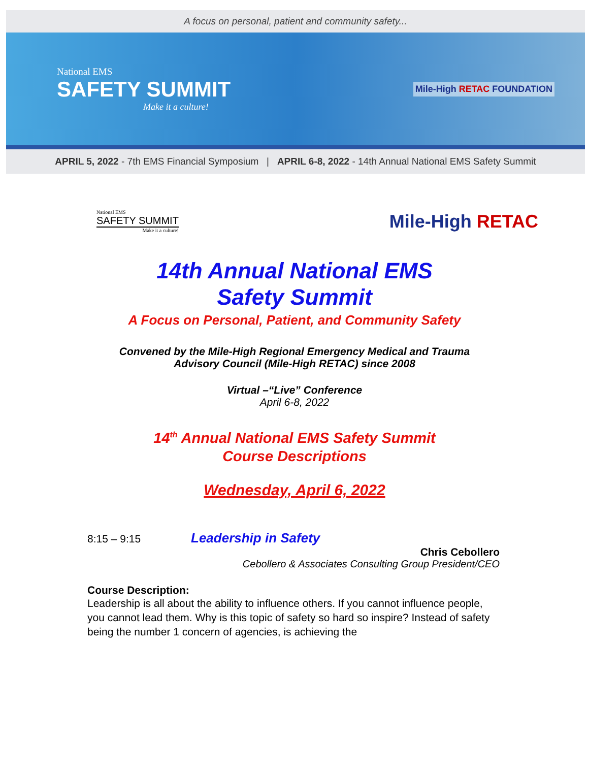A focus on personal, patient and community safety...
National EMS
SAFETY SUMMIT
Make it a culture!
Mile-High RETAC FOUNDATION
APRIL 5, 2022 - 7th EMS Financial Symposium | APRIL 6-8, 2022 - 14th Annual National EMS Safety Summit
National EMS
SAFETY SUMMIT
Make it a culture!
Mile-High RETAC
14th Annual National EMS
Safety Summit
A Focus on Personal, Patient, and Community Safety
Convened by the Mile-High Regional Emergency Medical and Trauma
Advisory Council (Mile-High RETAC) since 2008
Virtual –“Live” Conference
April 6-8, 2022
14<sup>th</sup> Annual National EMS Safety Summit
Course Descriptions
Wednesday, April 6, 2022
8:15 – 9:15 Leadership in Safety
Chris Cebollero
Cebollero & Associates Consulting Group President/CEO
Course Description:
Leadership is all about the ability to influence others. If you cannot influence people, you cannot lead them. Why is this topic of safety so hard so inspire? Instead of safety being the number 1 concern of agencies, is achieving the